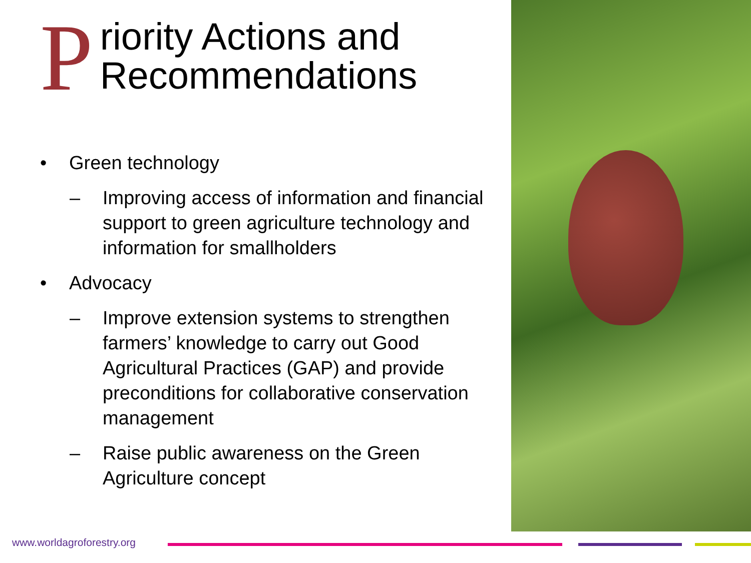Priority Actions and
Recommendations
• Green technology
– Improving access of information and financial support to green agriculture technology and information for smallholders
• Advocacy
– Improve extension systems to strengthen farmers’ knowledge to carry out Good Agricultural Practices (GAP) and provide preconditions for collaborative conservation management
– Raise public awareness on the Green Agriculture concept
www.worldagroforestry.org